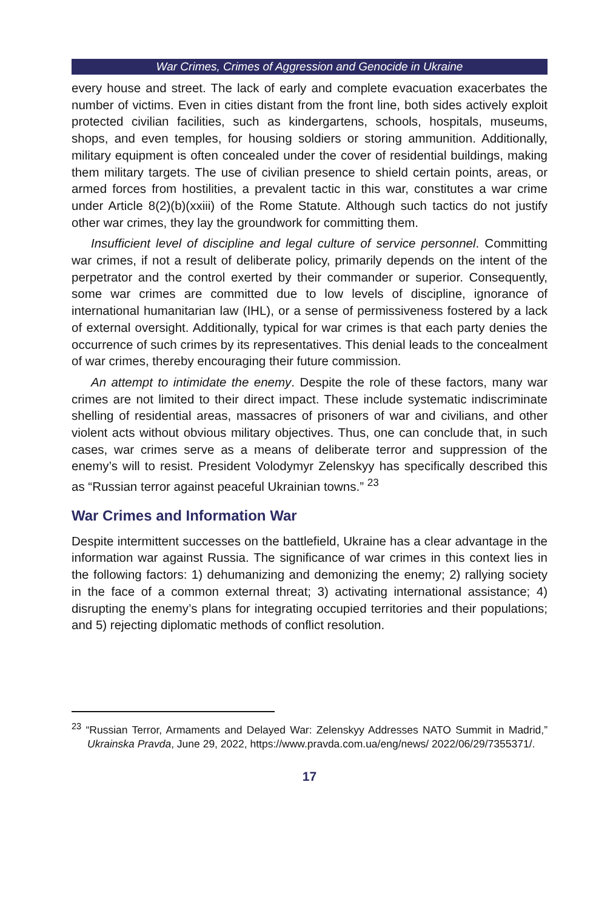War Crimes, Crimes of Aggression and Genocide in Ukraine
every house and street. The lack of early and complete evacuation exacerbates the number of victims. Even in cities distant from the front line, both sides actively exploit protected civilian facilities, such as kindergartens, schools, hospitals, museums, shops, and even temples, for housing soldiers or storing ammunition. Additionally, military equipment is often concealed under the cover of residential buildings, making them military targets. The use of civilian presence to shield certain points, areas, or armed forces from hostilities, a prevalent tactic in this war, constitutes a war crime under Article 8(2)(b)(xxiii) of the Rome Statute. Although such tactics do not justify other war crimes, they lay the groundwork for committing them.
Insufficient level of discipline and legal culture of service personnel. Committing war crimes, if not a result of deliberate policy, primarily depends on the intent of the perpetrator and the control exerted by their commander or superior. Consequently, some war crimes are committed due to low levels of discipline, ignorance of international humanitarian law (IHL), or a sense of permissiveness fostered by a lack of external oversight. Additionally, typical for war crimes is that each party denies the occurrence of such crimes by its representatives. This denial leads to the concealment of war crimes, thereby encouraging their future commission.
An attempt to intimidate the enemy. Despite the role of these factors, many war crimes are not limited to their direct impact. These include systematic indiscriminate shelling of residential areas, massacres of prisoners of war and civilians, and other violent acts without obvious military objectives. Thus, one can conclude that, in such cases, war crimes serve as a means of deliberate terror and suppression of the enemy’s will to resist. President Volodymyr Zelenskyy has specifically described this as “Russian terror against peaceful Ukrainian towns.” <sup>23</sup>
War Crimes and Information War
Despite intermittent successes on the battlefield, Ukraine has a clear advantage in the information war against Russia. The significance of war crimes in this context lies in the following factors: 1) dehumanizing and demonizing the enemy; 2) rallying society in the face of a common external threat; 3) activating international assistance; 4) disrupting the enemy’s plans for integrating occupied territories and their populations; and 5) rejecting diplomatic methods of conflict resolution.
<sup>23</sup> “Russian Terror, Armaments and Delayed War: Zelenskyy Addresses NATO Summit in Madrid,” Ukrainska Pravda, June 29, 2022, https://www.pravda.com.ua/eng/news/ 2022/06/29/7355371/.
17